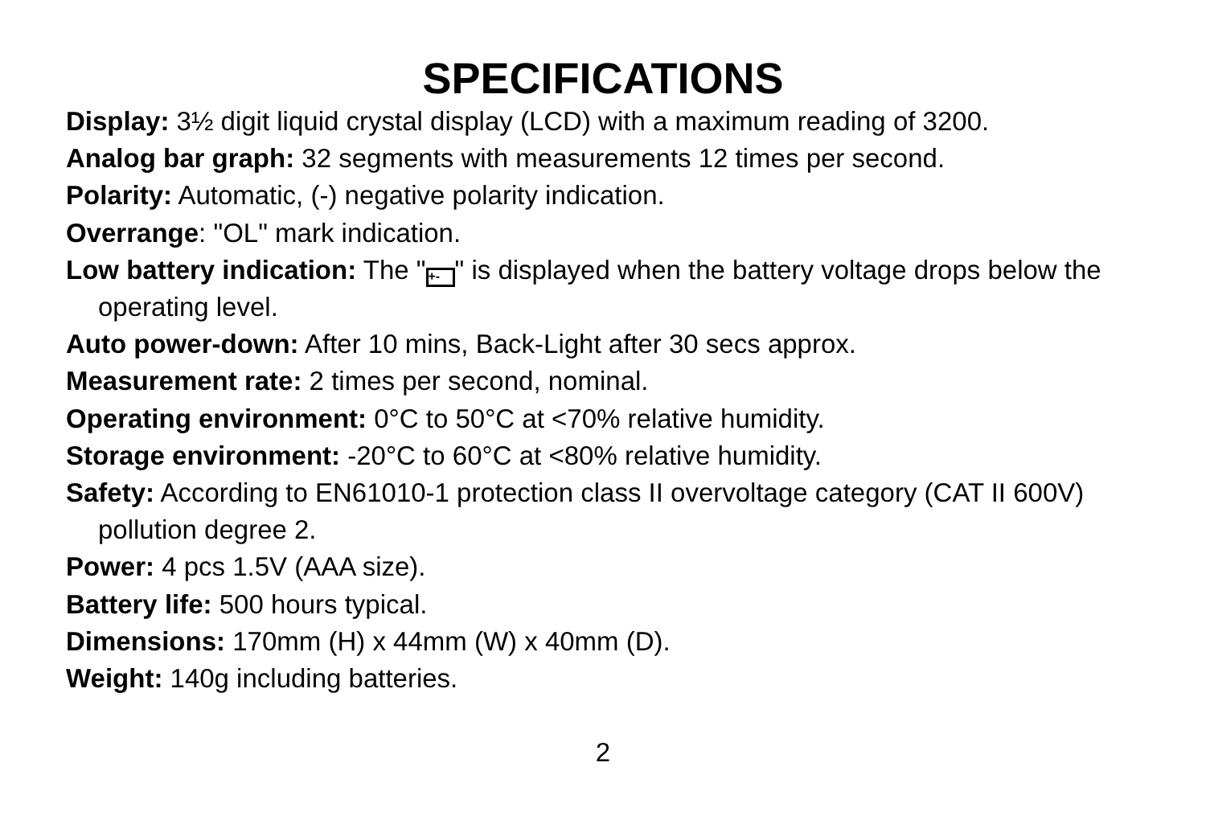SPECIFICATIONS
Display: 3½ digit liquid crystal display (LCD) with a maximum reading of 3200.
Analog bar graph: 32 segments with measurements 12 times per second.
Polarity: Automatic, (-) negative polarity indication.
Overrange: "OL" mark indication.
Low battery indication: The " +- " is displayed when the battery voltage drops below the operating level.
Auto power-down: After 10 mins, Back-Light after 30 secs approx.
Measurement rate: 2 times per second, nominal.
Operating environment: 0°C to 50°C at <70% relative humidity.
Storage environment: -20°C to 60°C at <80% relative humidity.
Safety: According to EN61010-1 protection class II overvoltage category (CAT II 600V) pollution degree 2.
Power: 4 pcs 1.5V (AAA size).
Battery life: 500 hours typical.
Dimensions: 170mm (H) x 44mm (W) x 40mm (D).
Weight: 140g including batteries.
2